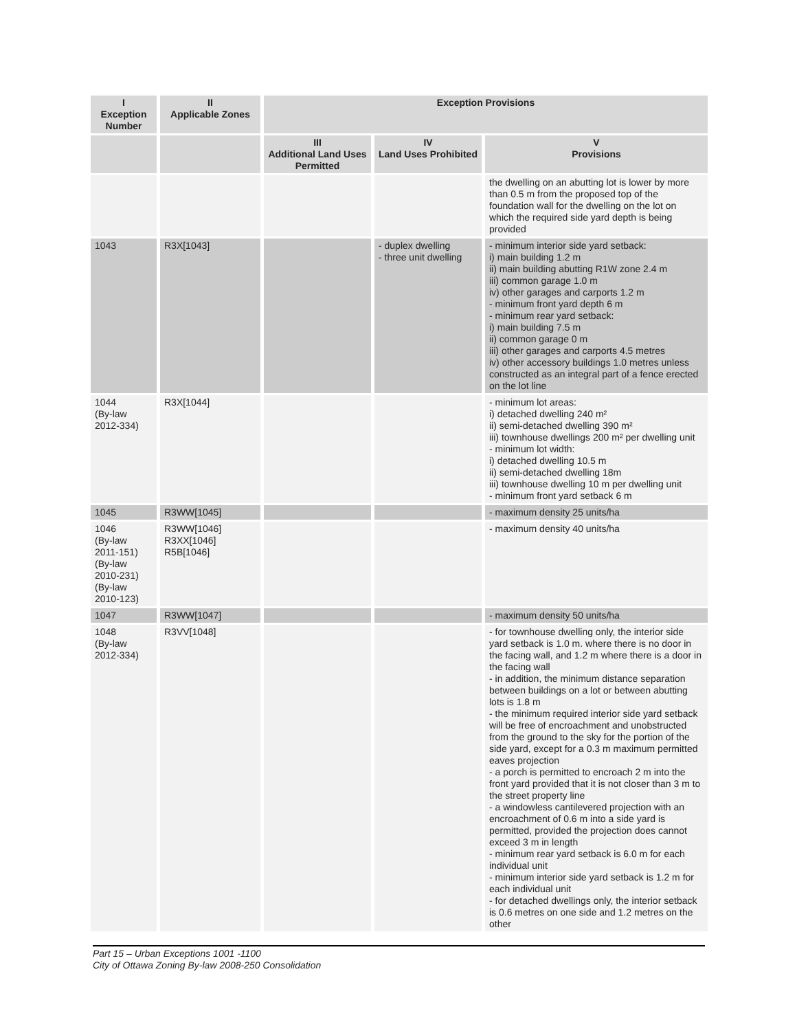| I Exception Number | II Applicable Zones | Exception Provisions | | |
| --- | --- | --- | --- | --- |
| | | III Additional Land Uses Permitted | IV Land Uses Prohibited | V Provisions |
| | | | | the dwelling on an abutting lot is lower by more than 0.5 m from the proposed top of the foundation wall for the dwelling on the lot on which the required side yard depth is being provided |
| 1043 | R3X[1043] | | - duplex dwelling - three unit dwelling | - minimum interior side yard setback: i) main building 1.2 m ii) main building abutting R1W zone 2.4 m iii) common garage 1.0 m iv) other garages and carports 1.2 m - minimum front yard depth 6 m - minimum rear yard setback: i) main building 7.5 m ii) common garage 0 m iii) other garages and carports 4.5 metres iv) other accessory buildings 1.0 metres unless constructed as an integral part of a fence erected on the lot line |
| 1044 (By-law 2012-334) | R3X[1044] | | | - minimum lot areas: i) detached dwelling 240 m² ii) semi-detached dwelling 390 m² iii) townhouse dwellings 200 m² per dwelling unit - minimum lot width: i) detached dwelling 10.5 m ii) semi-detached dwelling 18m iii) townhouse dwelling 10 m per dwelling unit - minimum front yard setback 6 m |
| 1045 | R3WW[1045] | | | - maximum density 25 units/ha |
| 1046 (By-law 2011-151) (By-law 2010-231) (By-law 2010-123) | R3WW[1046] R3XX[1046] R5B[1046] | | | - maximum density 40 units/ha |
| 1047 | R3WW[1047] | | | - maximum density 50 units/ha |
| 1048 (By-law 2012-334) | R3VV[1048] | | | - for townhouse dwelling only, the interior side yard setback is 1.0 m. where there is no door in the facing wall, and 1.2 m where there is a door in the facing wall - in addition, the minimum distance separation between buildings on a lot or between abutting lots is 1.8 m - the minimum required interior side yard setback will be free of encroachment and unobstructed from the ground to the sky for the portion of the side yard, except for a 0.3 m maximum permitted eaves projection - a porch is permitted to encroach 2 m into the front yard provided that it is not closer than 3 m to the street property line - a windowless cantilevered projection with an encroachment of 0.6 m into a side yard is permitted, provided the projection does cannot exceed 3 m in length - minimum rear yard setback is 6.0 m for each individual unit - minimum interior side yard setback is 1.2 m for each individual unit - for detached dwellings only, the interior setback is 0.6 metres on one side and 1.2 metres on the other |
Part 15 – Urban Exceptions 1001 -1100
City of Ottawa Zoning By-law 2008-250 Consolidation